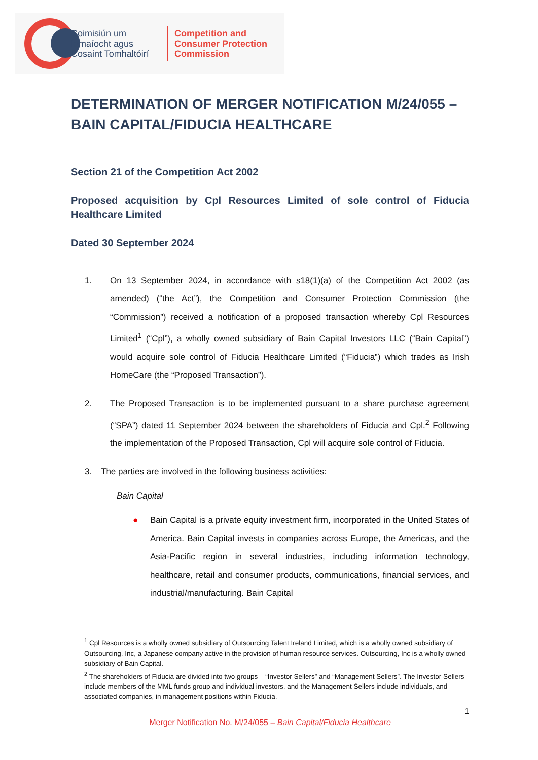Coimisiún um
Iomaíocht agus
Cosaint Tomhaltóirí
Competition and
Consumer Protection
Commission
DETERMINATION OF MERGER NOTIFICATION M/24/055 – BAIN CAPITAL/FIDUCIA HEALTHCARE
Section 21 of the Competition Act 2002
Proposed acquisition by Cpl Resources Limited of sole control of Fiducia Healthcare Limited
Dated 30 September 2024
1. On 13 September 2024, in accordance with s18(1)(a) of the Competition Act 2002 (as amended) (“the Act”), the Competition and Consumer Protection Commission (the “Commission”) received a notification of a proposed transaction whereby Cpl Resources Limited<sup>1</sup> (“Cpl”), a wholly owned subsidiary of Bain Capital Investors LLC (“Bain Capital”) would acquire sole control of Fiducia Healthcare Limited (“Fiducia”) which trades as Irish HomeCare (the “Proposed Transaction”).
2. The Proposed Transaction is to be implemented pursuant to a share purchase agreement (“SPA”) dated 11 September 2024 between the shareholders of Fiducia and Cpl.<sup>2</sup> Following the implementation of the Proposed Transaction, Cpl will acquire sole control of Fiducia.
3. The parties are involved in the following business activities:
Bain Capital
● Bain Capital is a private equity investment firm, incorporated in the United States of America. Bain Capital invests in companies across Europe, the Americas, and the Asia-Pacific region in several industries, including information technology, healthcare, retail and consumer products, communications, financial services, and industrial/manufacturing. Bain Capital
<sup>1</sup> Cpl Resources is a wholly owned subsidiary of Outsourcing Talent Ireland Limited, which is a wholly owned subsidiary of Outsourcing. Inc, a Japanese company active in the provision of human resource services. Outsourcing, Inc is a wholly owned subsidiary of Bain Capital.
<sup>2</sup> The shareholders of Fiducia are divided into two groups – “Investor Sellers” and “Management Sellers”. The Investor Sellers include members of the MML funds group and individual investors, and the Management Sellers include individuals, and associated companies, in management positions within Fiducia.
1
Merger Notification No. M/24/055 – Bain Capital/Fiducia Healthcare